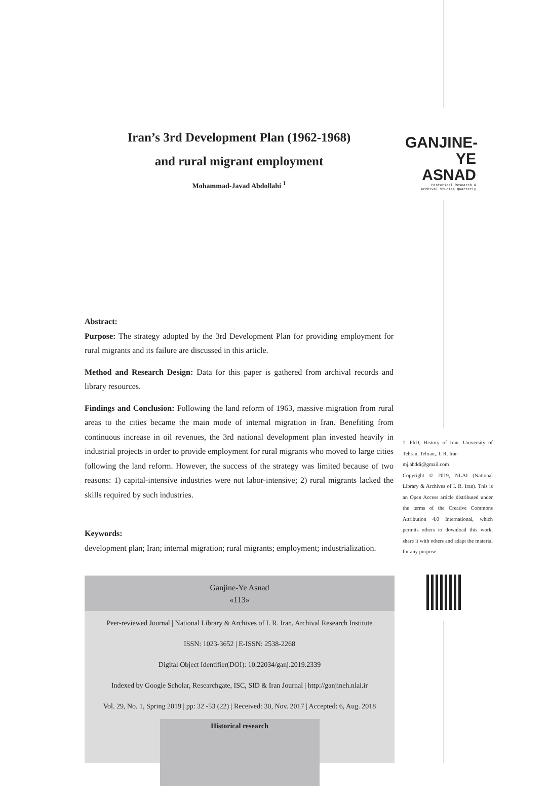GANJINE-YE
ASNAD
Historical Research &
Archival Studies Quarterly
Iran’s 3rd Development Plan (1962-1968)
and rural migrant employment
Mohammad-Javad Abdollahi <sup>1</sup>
Abstract:
Purpose: The strategy adopted by the 3rd Development Plan for providing employment for rural migrants and its failure are discussed in this article.
Method and Research Design: Data for this paper is gathered from archival records and library resources.
Findings and Conclusion: Following the land reform of 1963, massive migration from rural areas to the cities became the main mode of internal migration in Iran. Benefiting from continuous increase in oil revenues, the 3rd national development plan invested heavily in industrial projects in order to provide employment for rural migrants who moved to large cities following the land reform. However, the success of the strategy was limited because of two reasons: 1) capital-intensive industries were not labor-intensive; 2) rural migrants lacked the skills required by such industries.
Keywords:
development plan; Iran; internal migration; rural migrants; employment; industrialization.
1. PhD, History of Iran. University of Tehran, Tehran,. I. R. Iran
mj.abddi@gmail.com
Copyright © 2019, NLAI (National Library & Archives of I. R. Iran). This is an Open Access article distributed under the terms of the Creative Commons Attribution 4.0 International, which permits others to download this work, share it with others and adapt the material for any purpose.
Ganjine-Ye Asnad
«113»
Peer-reviewed Journal | National Library & Archives of I. R. Iran, Archival Research Institute
ISSN: 1023-3652 | E-ISSN: 2538-2268
Digital Object Identifier(DOI): 10.22034/ganj.2019.2339
Indexed by Google Scholar, Researchgate, ISC, SID & Iran Journal | http://ganjineh.nlai.ir
Vol. 29, No. 1, Spring 2019 | pp: 32 -53 (22) | Received: 30, Nov. 2017 | Accepted: 6, Aug. 2018
Historical research